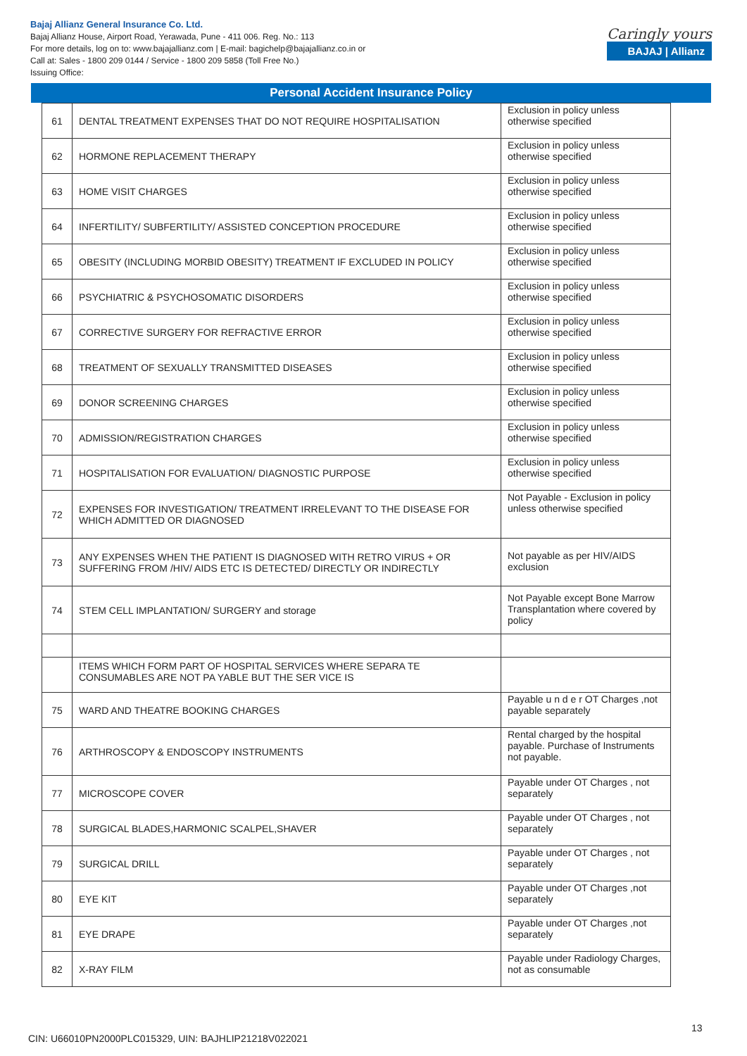Bajaj Allianz General Insurance Co. Ltd.
Bajaj Allianz House, Airport Road, Yerawada, Pune - 411 006. Reg. No.: 113
For more details, log on to: www.bajajallianz.com | E-mail: bagichelp@bajajallianz.co.in or
Call at: Sales - 1800 209 0144 / Service - 1800 209 5858 (Toll Free No.)
Issuing Office:
Caringly yours
BAJAJ | Allianz
Personal Accident Insurance Policy
| 61 | DENTAL TREATMENT EXPENSES THAT DO NOT REQUIRE HOSPITALISATION | Exclusion in policy unless otherwise specified |
| 62 | HORMONE REPLACEMENT THERAPY | Exclusion in policy unless otherwise specified |
| 63 | HOME VISIT CHARGES | Exclusion in policy unless otherwise specified |
| 64 | INFERTILITY/ SUBFERTILITY/ ASSISTED CONCEPTION PROCEDURE | Exclusion in policy unless otherwise specified |
| 65 | OBESITY (INCLUDING MORBID OBESITY) TREATMENT IF EXCLUDED IN POLICY | Exclusion in policy unless otherwise specified |
| 66 | PSYCHIATRIC & PSYCHOSOMATIC DISORDERS | Exclusion in policy unless otherwise specified |
| 67 | CORRECTIVE SURGERY FOR REFRACTIVE ERROR | Exclusion in policy unless otherwise specified |
| 68 | TREATMENT OF SEXUALLY TRANSMITTED DISEASES | Exclusion in policy unless otherwise specified |
| 69 | DONOR SCREENING CHARGES | Exclusion in policy unless otherwise specified |
| 70 | ADMISSION/REGISTRATION CHARGES | Exclusion in policy unless otherwise specified |
| 71 | HOSPITALISATION FOR EVALUATION/ DIAGNOSTIC PURPOSE | Exclusion in policy unless otherwise specified |
| 72 | EXPENSES FOR INVESTIGATION/ TREATMENT IRRELEVANT TO THE DISEASE FOR WHICH ADMITTED OR DIAGNOSED | Not Payable - Exclusion in policy unless otherwise specified |
| 73 | ANY EXPENSES WHEN THE PATIENT IS DIAGNOSED WITH RETRO VIRUS + OR SUFFERING FROM /HIV/ AIDS ETC IS DETECTED/ DIRECTLY OR INDIRECTLY | Not payable as per HIV/AIDS exclusion |
| 74 | STEM CELL IMPLANTATION/ SURGERY and storage | Not Payable except Bone Marrow Transplantation where covered by policy |
| | ITEMS WHICH FORM PART OF HOSPITAL SERVICES WHERE SEPARA TE CONSUMABLES ARE NOT PA YABLE BUT THE SER VICE IS | |
| 75 | WARD AND THEATRE BOOKING CHARGES | Payable u n d e r OT Charges ,not payable separately |
| 76 | ARTHROSCOPY & ENDOSCOPY INSTRUMENTS | Rental charged by the hospital payable. Purchase of Instruments not payable. |
| 77 | MICROSCOPE COVER | Payable under OT Charges , not separately |
| 78 | SURGICAL BLADES,HARMONIC SCALPEL,SHAVER | Payable under OT Charges , not separately |
| 79 | SURGICAL DRILL | Payable under OT Charges , not separately |
| 80 | EYE KIT | Payable under OT Charges ,not separately |
| 81 | EYE DRAPE | Payable under OT Charges ,not separately |
| 82 | X-RAY FILM | Payable under Radiology Charges, not as consumable |
13
CIN: U66010PN2000PLC015329, UIN: BAJHLIP21218V022021